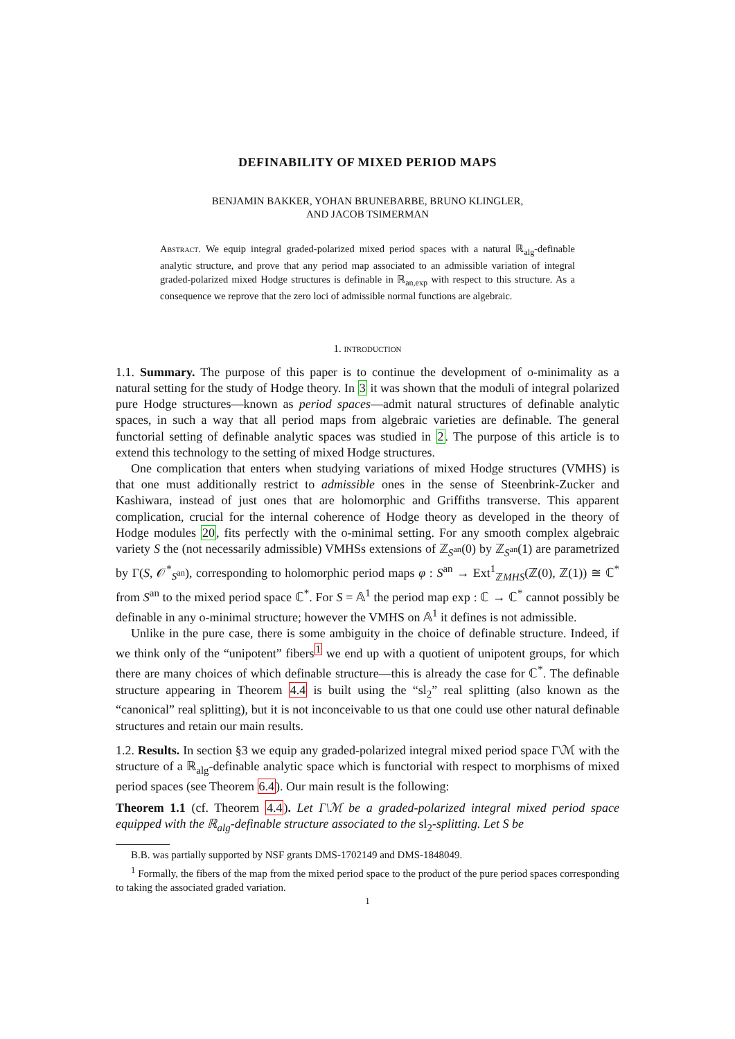DEFINABILITY OF MIXED PERIOD MAPS
BENJAMIN BAKKER, YOHAN BRUNEBARBE, BRUNO KLINGLER,
AND JACOB TSIMERMAN
Abstract. We equip integral graded-polarized mixed period spaces with a natural ℝ<sub>alg</sub>-definable analytic structure, and prove that any period map associated to an admissible variation of integral graded-polarized mixed Hodge structures is definable in ℝ<sub>an,exp</sub> with respect to this structure. As a consequence we reprove that the zero loci of admissible normal functions are algebraic.
1. introduction
1.1. Summary. The purpose of this paper is to continue the development of o-minimality as a natural setting for the study of Hodge theory. In 3 it was shown that the moduli of integral polarized pure Hodge structures—known as period spaces—admit natural structures of definable analytic spaces, in such a way that all period maps from algebraic varieties are definable. The general functorial setting of definable analytic spaces was studied in 2. The purpose of this article is to extend this technology to the setting of mixed Hodge structures.
One complication that enters when studying variations of mixed Hodge structures (VMHS) is that one must additionally restrict to admissible ones in the sense of Steenbrink-Zucker and Kashiwara, instead of just ones that are holomorphic and Griffiths transverse. This apparent complication, crucial for the internal coherence of Hodge theory as developed in the theory of Hodge modules 20, fits perfectly with the o-minimal setting. For any smooth complex algebraic variety S the (not necessarily admissible) VMHSs extensions of ℤ<sub>S<sup>an</sup></sub>(0) by ℤ<sub>S<sup>an</sup></sub>(1) are parametrized by Γ(S, 𝒪<sup>*</sup><sub>S<sup>an</sup></sub>), corresponding to holomorphic period maps φ : S<sup>an</sup> → Ext<sup>1</sup><sub>ℤMHS</sub>(ℤ(0), ℤ(1)) ≅ ℂ<sup>*</sup> from S<sup>an</sup> to the mixed period space ℂ<sup>*</sup>. For S = 𝔸<sup>1</sup> the period map exp : ℂ → ℂ<sup>*</sup> cannot possibly be definable in any o-minimal structure; however the VMHS on 𝔸<sup>1</sup> it defines is not admissible.
Unlike in the pure case, there is some ambiguity in the choice of definable structure. Indeed, if we think only of the “unipotent” fibers<sup>1</sup> we end up with a quotient of unipotent groups, for which there are many choices of which definable structure—this is already the case for ℂ<sup>*</sup>. The definable structure appearing in Theorem 4.4 is built using the “sl<sub>2</sub>” real splitting (also known as the “canonical” real splitting), but it is not inconceivable to us that one could use other natural definable structures and retain our main results.
1.2. Results. In section §3 we equip any graded-polarized integral mixed period space Γ\ℳ with the structure of a ℝ<sub>alg</sub>-definable analytic space which is functorial with respect to morphisms of mixed period spaces (see Theorem 6.4). Our main result is the following:
Theorem 1.1 (cf. Theorem 4.4). Let Γ\ℳ be a graded-polarized integral mixed period space equipped with the ℝ<sub>alg</sub>-definable structure associated to the sl<sub>2</sub>-splitting. Let S be
B.B. was partially supported by NSF grants DMS-1702149 and DMS-1848049.
<sup>1</sup> Formally, the fibers of the map from the mixed period space to the product of the pure period spaces corresponding to taking the associated graded variation.
1